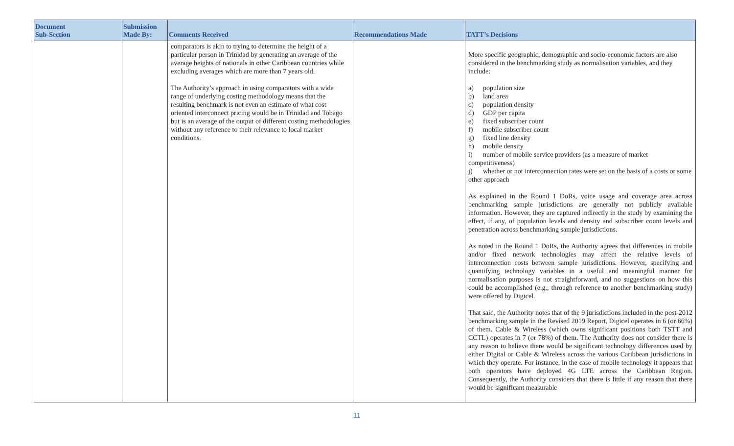| Document Sub-Section | Submission Made By: | Comments Received | Recommendations Made | TATT’s Decisions |
| --- | --- | --- | --- | --- |
| | | comparators is akin to trying to determine the height of a particular person in Trinidad by generating an average of the average heights of nationals in other Caribbean countries while excluding averages which are more than 7 years old. The Authority’s approach in using comparators with a wide range of underlying costing methodology means that the resulting benchmark is not even an estimate of what cost oriented interconnect pricing would be in Trinidad and Tobago but is an average of the output of different costing methodologies without any reference to their relevance to local market conditions. | | More specific geographic, demographic and socio-economic factors are also considered in the benchmarking study as normalisation variables, and they include: a) population size b) land area c) population density d) GDP per capita e) fixed subscriber count f) mobile subscriber count g) fixed line density h) mobile density i) number of mobile service providers (as a measure of market competitiveness) j) whether or not interconnection rates were set on the basis of a costs or some other approach As explained in the Round 1 DoRs, voice usage and coverage area across benchmarking sample jurisdictions are generally not publicly available information. However, they are captured indirectly in the study by examining the effect, if any, of population levels and density and subscriber count levels and penetration across benchmarking sample jurisdictions. As noted in the Round 1 DoRs, the Authority agrees that differences in mobile and/or fixed network technologies may affect the relative levels of interconnection costs between sample jurisdictions. However, specifying and quantifying technology variables in a useful and meaningful manner for normalisation purposes is not straightforward, and no suggestions on how this could be accomplished (e.g., through reference to another benchmarking study) were offered by Digicel. That said, the Authority notes that of the 9 jurisdictions included in the post-2012 benchmarking sample in the Revised 2019 Report, Digicel operates in 6 (or 66%) of them. Cable & Wireless (which owns significant positions both TSTT and CCTL) operates in 7 (or 78%) of them. The Authority does not consider there is any reason to believe there would be significant technology differences used by either Digital or Cable & Wireless across the various Caribbean jurisdictions in which they operate. For instance, in the case of mobile technology it appears that both operators have deployed 4G LTE across the Caribbean Region. Consequently, the Authority considers that there is little if any reason that there would be significant measurable |
11